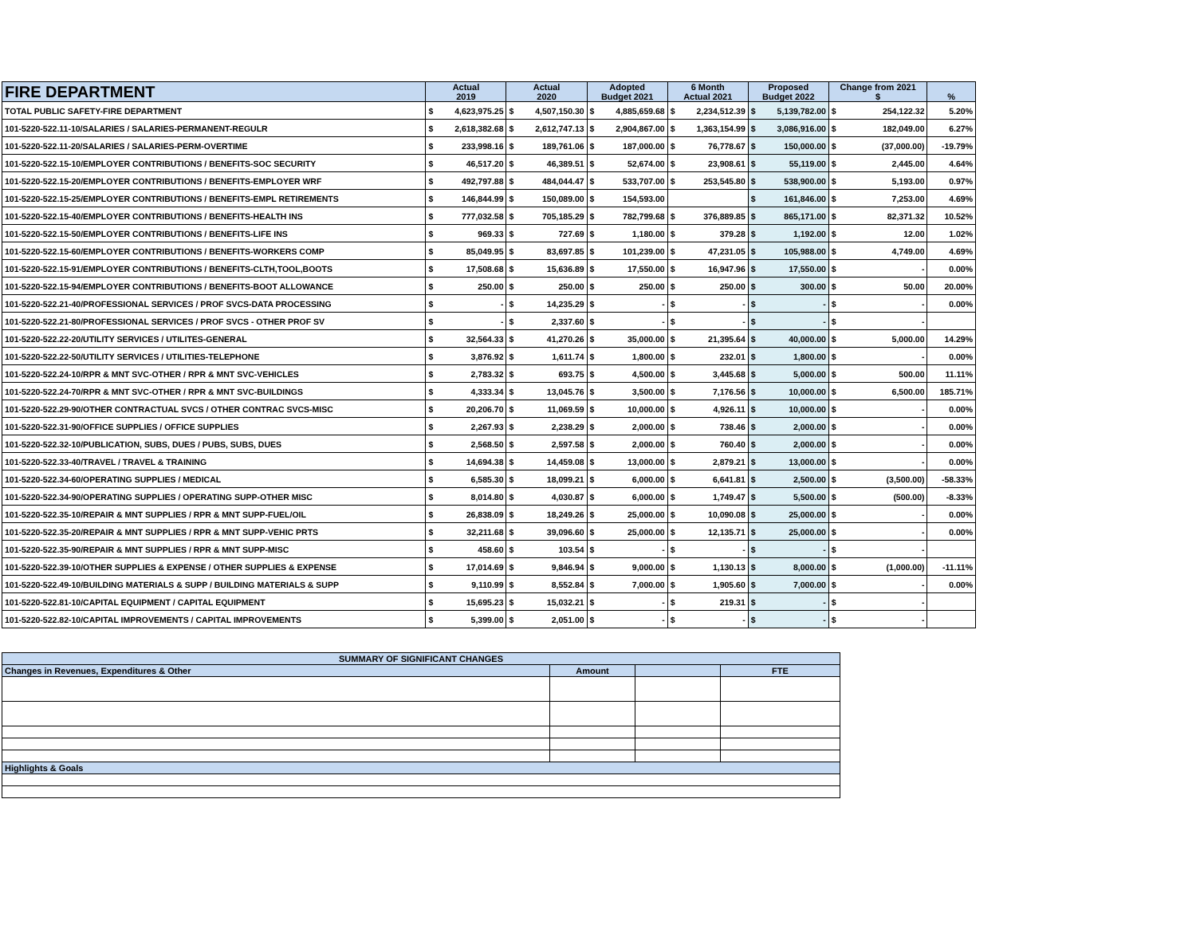| FIRE DEPARTMENT | Actual 2019 | | Actual 2020 | | Adopted Budget 2021 | | 6 Month Actual 2021 | | Proposed Budget 2022 | | Change from 2021 $ | | % |
| --- | --- | --- | --- | --- | --- | --- | --- | --- | --- | --- | --- | --- | --- |
| TOTAL PUBLIC SAFETY-FIRE DEPARTMENT | $ | 4,623,975.25 | $ | 4,507,150.30 | $ | 4,885,659.68 | $ | 2,234,512.39 | $ | 5,139,782.00 | $ | 254,122.32 | 5.20% |
| 101-5220-522.11-10/SALARIES / SALARIES-PERMANENT-REGULR | $ | 2,618,382.68 | $ | 2,612,747.13 | $ | 2,904,867.00 | $ | 1,363,154.99 | $ | 3,086,916.00 | $ | 182,049.00 | 6.27% |
| 101-5220-522.11-20/SALARIES / SALARIES-PERM-OVERTIME | $ | 233,998.16 | $ | 189,761.06 | $ | 187,000.00 | $ | 76,778.67 | $ | 150,000.00 | $ | (37,000.00) | -19.79% |
| 101-5220-522.15-10/EMPLOYER CONTRIBUTIONS / BENEFITS-SOC SECURITY | $ | 46,517.20 | $ | 46,389.51 | $ | 52,674.00 | $ | 23,908.61 | $ | 55,119.00 | $ | 2,445.00 | 4.64% |
| 101-5220-522.15-20/EMPLOYER CONTRIBUTIONS / BENEFITS-EMPLOYER WRF | $ | 492,797.88 | $ | 484,044.47 | $ | 533,707.00 | $ | 253,545.80 | $ | 538,900.00 | $ | 5,193.00 | 0.97% |
| 101-5220-522.15-25/EMPLOYER CONTRIBUTIONS / BENEFITS-EMPL RETIREMENTS | $ | 146,844.99 | $ | 150,089.00 | $ | 154,593.00 | | | $ | 161,846.00 | $ | 7,253.00 | 4.69% |
| 101-5220-522.15-40/EMPLOYER CONTRIBUTIONS / BENEFITS-HEALTH INS | $ | 777,032.58 | $ | 705,185.29 | $ | 782,799.68 | $ | 376,889.85 | $ | 865,171.00 | $ | 82,371.32 | 10.52% |
| 101-5220-522.15-50/EMPLOYER CONTRIBUTIONS / BENEFITS-LIFE INS | $ | 969.33 | $ | 727.69 | $ | 1,180.00 | $ | 379.28 | $ | 1,192.00 | $ | 12.00 | 1.02% |
| 101-5220-522.15-60/EMPLOYER CONTRIBUTIONS / BENEFITS-WORKERS COMP | $ | 85,049.95 | $ | 83,697.85 | $ | 101,239.00 | $ | 47,231.05 | $ | 105,988.00 | $ | 4,749.00 | 4.69% |
| 101-5220-522.15-91/EMPLOYER CONTRIBUTIONS / BENEFITS-CLTH,TOOL,BOOTS | $ | 17,508.68 | $ | 15,636.89 | $ | 17,550.00 | $ | 16,947.96 | $ | 17,550.00 | $ | - | 0.00% |
| 101-5220-522.15-94/EMPLOYER CONTRIBUTIONS / BENEFITS-BOOT ALLOWANCE | $ | 250.00 | $ | 250.00 | $ | 250.00 | $ | 250.00 | $ | 300.00 | $ | 50.00 | 20.00% |
| 101-5220-522.21-40/PROFESSIONAL SERVICES / PROF SVCS-DATA PROCESSING | $ | - | $ | 14,235.29 | $ | - | $ | - | $ | - | $ | - | 0.00% |
| 101-5220-522.21-80/PROFESSIONAL SERVICES / PROF SVCS - OTHER PROF SV | $ | - | $ | 2,337.60 | $ | - | $ | - | $ | - | $ | - | |
| 101-5220-522.22-20/UTILITY SERVICES / UTILITES-GENERAL | $ | 32,564.33 | $ | 41,270.26 | $ | 35,000.00 | $ | 21,395.64 | $ | 40,000.00 | $ | 5,000.00 | 14.29% |
| 101-5220-522.22-50/UTILITY SERVICES / UTILITIES-TELEPHONE | $ | 3,876.92 | $ | 1,611.74 | $ | 1,800.00 | $ | 232.01 | $ | 1,800.00 | $ | - | 0.00% |
| 101-5220-522.24-10/RPR & MNT SVC-OTHER / RPR & MNT SVC-VEHICLES | $ | 2,783.32 | $ | 693.75 | $ | 4,500.00 | $ | 3,445.68 | $ | 5,000.00 | $ | 500.00 | 11.11% |
| 101-5220-522.24-70/RPR & MNT SVC-OTHER / RPR & MNT SVC-BUILDINGS | $ | 4,333.34 | $ | 13,045.76 | $ | 3,500.00 | $ | 7,176.56 | $ | 10,000.00 | $ | 6,500.00 | 185.71% |
| 101-5220-522.29-90/OTHER CONTRACTUAL SVCS / OTHER CONTRAC SVCS-MISC | $ | 20,206.70 | $ | 11,069.59 | $ | 10,000.00 | $ | 4,926.11 | $ | 10,000.00 | $ | - | 0.00% |
| 101-5220-522.31-90/OFFICE SUPPLIES / OFFICE SUPPLIES | $ | 2,267.93 | $ | 2,238.29 | $ | 2,000.00 | $ | 738.46 | $ | 2,000.00 | $ | - | 0.00% |
| 101-5220-522.32-10/PUBLICATION, SUBS, DUES / PUBS, SUBS, DUES | $ | 2,568.50 | $ | 2,597.58 | $ | 2,000.00 | $ | 760.40 | $ | 2,000.00 | $ | - | 0.00% |
| 101-5220-522.33-40/TRAVEL / TRAVEL & TRAINING | $ | 14,694.38 | $ | 14,459.08 | $ | 13,000.00 | $ | 2,879.21 | $ | 13,000.00 | $ | - | 0.00% |
| 101-5220-522.34-60/OPERATING SUPPLIES / MEDICAL | $ | 6,585.30 | $ | 18,099.21 | $ | 6,000.00 | $ | 6,641.81 | $ | 2,500.00 | $ | (3,500.00) | -58.33% |
| 101-5220-522.34-90/OPERATING SUPPLIES / OPERATING SUPP-OTHER MISC | $ | 8,014.80 | $ | 4,030.87 | $ | 6,000.00 | $ | 1,749.47 | $ | 5,500.00 | $ | (500.00) | -8.33% |
| 101-5220-522.35-10/REPAIR & MNT SUPPLIES / RPR & MNT SUPP-FUEL/OIL | $ | 26,838.09 | $ | 18,249.26 | $ | 25,000.00 | $ | 10,090.08 | $ | 25,000.00 | $ | - | 0.00% |
| 101-5220-522.35-20/REPAIR & MNT SUPPLIES / RPR & MNT SUPP-VEHIC PRTS | $ | 32,211.68 | $ | 39,096.60 | $ | 25,000.00 | $ | 12,135.71 | $ | 25,000.00 | $ | - | 0.00% |
| 101-5220-522.35-90/REPAIR & MNT SUPPLIES / RPR & MNT SUPP-MISC | $ | 458.60 | $ | 103.54 | $ | - | $ | - | $ | - | $ | - | |
| 101-5220-522.39-10/OTHER SUPPLIES & EXPENSE / OTHER SUPPLIES & EXPENSE | $ | 17,014.69 | $ | 9,846.94 | $ | 9,000.00 | $ | 1,130.13 | $ | 8,000.00 | $ | (1,000.00) | -11.11% |
| 101-5220-522.49-10/BUILDING MATERIALS & SUPP / BUILDING MATERIALS & SUPP | $ | 9,110.99 | $ | 8,552.84 | $ | 7,000.00 | $ | 1,905.60 | $ | 7,000.00 | $ | - | 0.00% |
| 101-5220-522.81-10/CAPITAL EQUIPMENT / CAPITAL EQUIPMENT | $ | 15,695.23 | $ | 15,032.21 | $ | - | $ | 219.31 | $ | - | $ | - | |
| 101-5220-522.82-10/CAPITAL IMPROVEMENTS / CAPITAL IMPROVEMENTS | $ | 5,399.00 | $ | 2,051.00 | $ | - | $ | - | $ | - | $ | - | |
| SUMMARY OF SIGNIFICANT CHANGES | | | |
| --- | --- | --- | --- |
| Changes in Revenues, Expenditures & Other | Amount | | FTE |
| Highlights & Goals | | | |